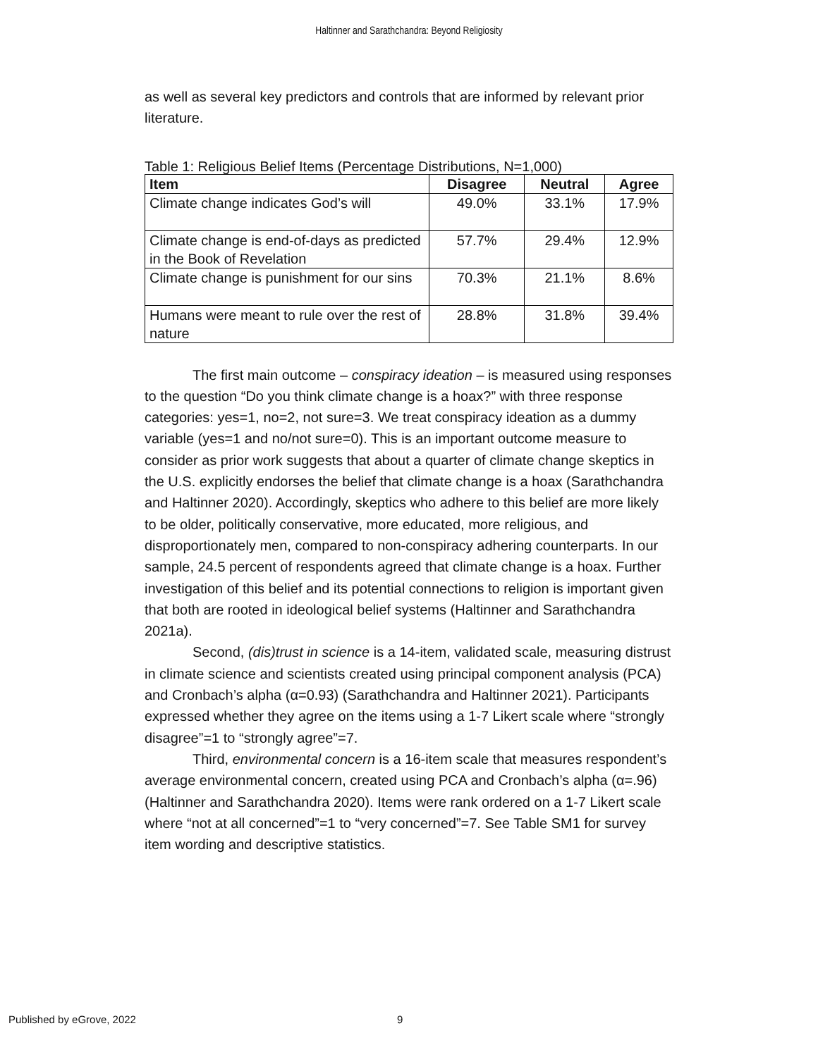Haltinner and Sarathchandra: Beyond Religiosity
as well as several key predictors and controls that are informed by relevant prior literature.
Table 1: Religious Belief Items (Percentage Distributions, N=1,000)
| Item | Disagree | Neutral | Agree |
| --- | --- | --- | --- |
| Climate change indicates God’s will | 49.0% | 33.1% | 17.9% |
| Climate change is end-of-days as predicted in the Book of Revelation | 57.7% | 29.4% | 12.9% |
| Climate change is punishment for our sins | 70.3% | 21.1% | 8.6% |
| Humans were meant to rule over the rest of nature | 28.8% | 31.8% | 39.4% |
The first main outcome – conspiracy ideation – is measured using responses to the question “Do you think climate change is a hoax?” with three response categories: yes=1, no=2, not sure=3. We treat conspiracy ideation as a dummy variable (yes=1 and no/not sure=0). This is an important outcome measure to consider as prior work suggests that about a quarter of climate change skeptics in the U.S. explicitly endorses the belief that climate change is a hoax (Sarathchandra and Haltinner 2020). Accordingly, skeptics who adhere to this belief are more likely to be older, politically conservative, more educated, more religious, and disproportionately men, compared to non-conspiracy adhering counterparts. In our sample, 24.5 percent of respondents agreed that climate change is a hoax. Further investigation of this belief and its potential connections to religion is important given that both are rooted in ideological belief systems (Haltinner and Sarathchandra 2021a).
Second, (dis)trust in science is a 14-item, validated scale, measuring distrust in climate science and scientists created using principal component analysis (PCA) and Cronbach’s alpha (α=0.93) (Sarathchandra and Haltinner 2021). Participants expressed whether they agree on the items using a 1-7 Likert scale where “strongly disagree”=1 to “strongly agree”=7.
Third, environmental concern is a 16-item scale that measures respondent’s average environmental concern, created using PCA and Cronbach’s alpha (α=.96) (Haltinner and Sarathchandra 2020). Items were rank ordered on a 1-7 Likert scale where “not at all concerned”=1 to “very concerned”=7. See Table SM1 for survey item wording and descriptive statistics.
Published by eGrove, 2022 9